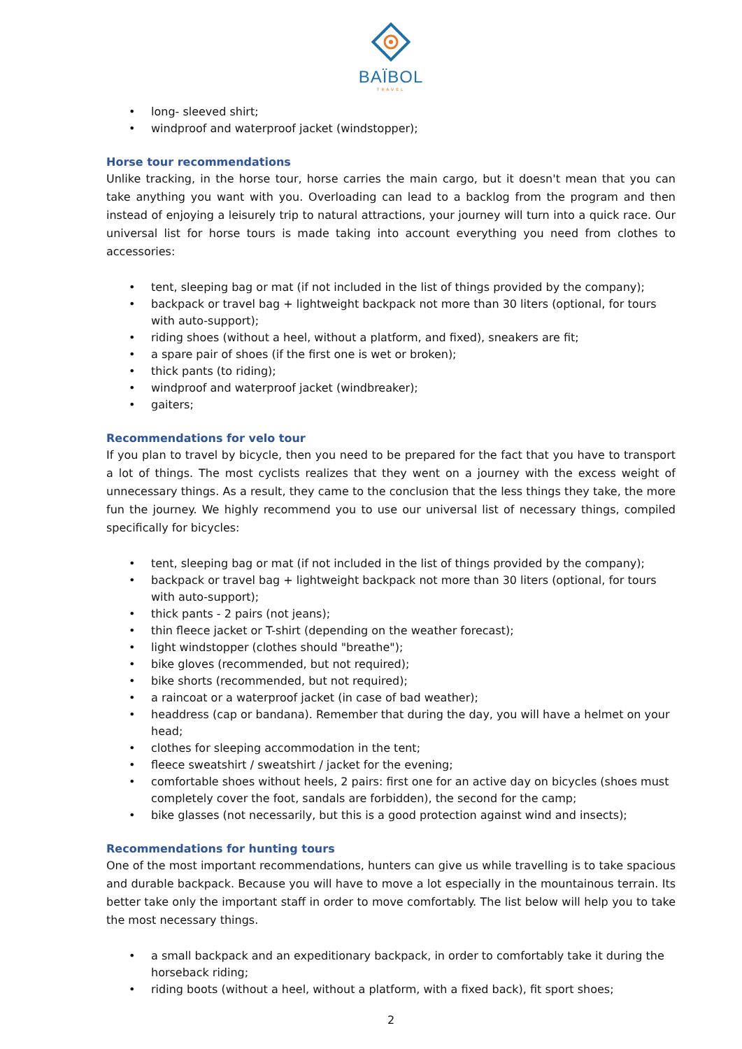BAÏBOL
TRAVEL
• long- sleeved shirt;
• windproof and waterproof jacket (windstopper);
Horse tour recommendations
Unlike tracking, in the horse tour, horse carries the main cargo, but it doesn't mean that you can take anything you want with you. Overloading can lead to a backlog from the program and then instead of enjoying a leisurely trip to natural attractions, your journey will turn into a quick race. Our universal list for horse tours is made taking into account everything you need from clothes to accessories:
• tent, sleeping bag or mat (if not included in the list of things provided by the company);
• backpack or travel bag + lightweight backpack not more than 30 liters (optional, for tours with auto-support);
• riding shoes (without a heel, without a platform, and fixed), sneakers are fit;
• a spare pair of shoes (if the first one is wet or broken);
• thick pants (to riding);
• windproof and waterproof jacket (windbreaker);
• gaiters;
Recommendations for velo tour
If you plan to travel by bicycle, then you need to be prepared for the fact that you have to transport a lot of things. The most cyclists realizes that they went on a journey with the excess weight of unnecessary things. As a result, they came to the conclusion that the less things they take, the more fun the journey. We highly recommend you to use our universal list of necessary things, compiled specifically for bicycles:
• tent, sleeping bag or mat (if not included in the list of things provided by the company);
• backpack or travel bag + lightweight backpack not more than 30 liters (optional, for tours with auto-support);
• thick pants - 2 pairs (not jeans);
• thin fleece jacket or T-shirt (depending on the weather forecast);
• light windstopper (clothes should "breathe");
• bike gloves (recommended, but not required);
• bike shorts (recommended, but not required);
• a raincoat or a waterproof jacket (in case of bad weather);
• headdress (cap or bandana). Remember that during the day, you will have a helmet on your head;
• clothes for sleeping accommodation in the tent;
• fleece sweatshirt / sweatshirt / jacket for the evening;
• comfortable shoes without heels, 2 pairs: first one for an active day on bicycles (shoes must completely cover the foot, sandals are forbidden), the second for the camp;
• bike glasses (not necessarily, but this is a good protection against wind and insects);
Recommendations for hunting tours
One of the most important recommendations, hunters can give us while travelling is to take spacious and durable backpack. Because you will have to move a lot especially in the mountainous terrain. Its better take only the important staff in order to move comfortably. The list below will help you to take the most necessary things.
• a small backpack and an expeditionary backpack, in order to comfortably take it during the horseback riding;
• riding boots (without a heel, without a platform, with a fixed back), fit sport shoes;
2